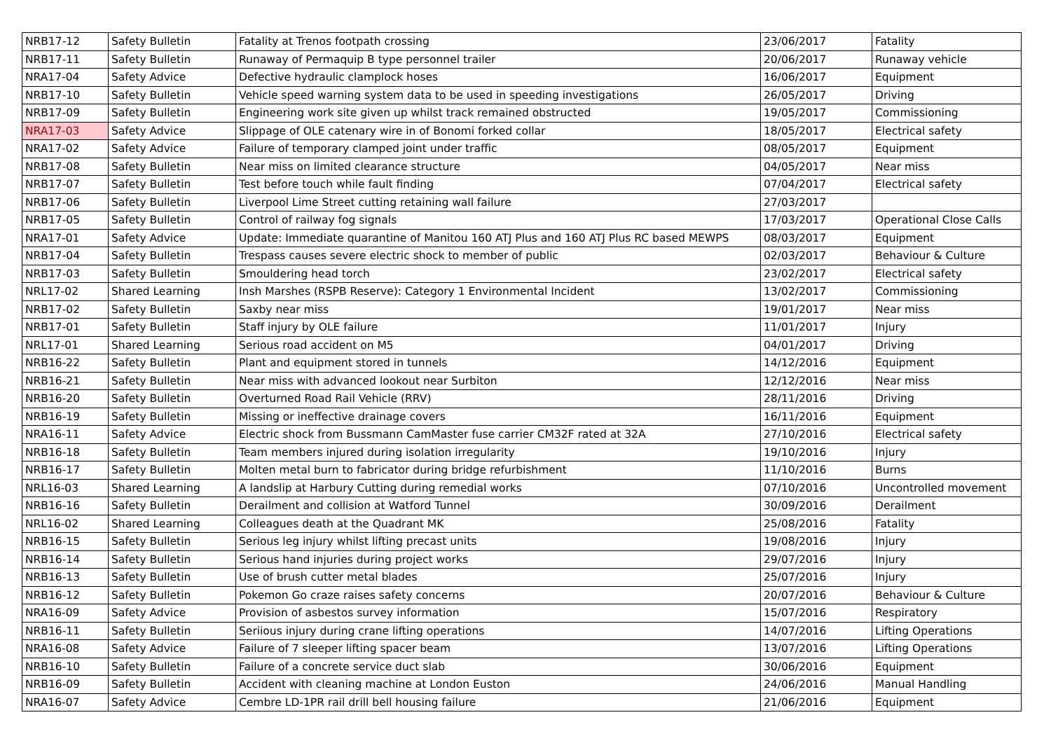| NRB17-12 | Safety Bulletin | Fatality at Trenos footpath crossing | 23/06/2017 | Fatality |
| NRB17-11 | Safety Bulletin | Runaway of Permaquip B type personnel trailer | 20/06/2017 | Runaway vehicle |
| NRA17-04 | Safety Advice | Defective hydraulic clamplock hoses | 16/06/2017 | Equipment |
| NRB17-10 | Safety Bulletin | Vehicle speed warning system data to be used in speeding investigations | 26/05/2017 | Driving |
| NRB17-09 | Safety Bulletin | Engineering work site given up whilst track remained obstructed | 19/05/2017 | Commissioning |
| NRA17-03 | Safety Advice | Slippage of OLE catenary wire in of Bonomi forked collar | 18/05/2017 | Electrical safety |
| NRA17-02 | Safety Advice | Failure of temporary clamped joint under traffic | 08/05/2017 | Equipment |
| NRB17-08 | Safety Bulletin | Near miss on limited clearance structure | 04/05/2017 | Near miss |
| NRB17-07 | Safety Bulletin | Test before touch while fault finding | 07/04/2017 | Electrical safety |
| NRB17-06 | Safety Bulletin | Liverpool Lime Street cutting retaining wall failure | 27/03/2017 | |
| NRB17-05 | Safety Bulletin | Control of railway fog signals | 17/03/2017 | Operational Close Calls |
| NRA17-01 | Safety Advice | Update: Immediate quarantine of Manitou 160 ATJ Plus and 160 ATJ Plus RC based MEWPS | 08/03/2017 | Equipment |
| NRB17-04 | Safety Bulletin | Trespass causes severe electric shock to member of public | 02/03/2017 | Behaviour & Culture |
| NRB17-03 | Safety Bulletin | Smouldering head torch | 23/02/2017 | Electrical safety |
| NRL17-02 | Shared Learning | Insh Marshes (RSPB Reserve): Category 1 Environmental Incident | 13/02/2017 | Commissioning |
| NRB17-02 | Safety Bulletin | Saxby near miss | 19/01/2017 | Near miss |
| NRB17-01 | Safety Bulletin | Staff injury by OLE failure | 11/01/2017 | Injury |
| NRL17-01 | Shared Learning | Serious road accident on M5 | 04/01/2017 | Driving |
| NRB16-22 | Safety Bulletin | Plant and equipment stored in tunnels | 14/12/2016 | Equipment |
| NRB16-21 | Safety Bulletin | Near miss with advanced lookout near Surbiton | 12/12/2016 | Near miss |
| NRB16-20 | Safety Bulletin | Overturned Road Rail Vehicle (RRV) | 28/11/2016 | Driving |
| NRB16-19 | Safety Bulletin | Missing or ineffective drainage covers | 16/11/2016 | Equipment |
| NRA16-11 | Safety Advice | Electric shock from Bussmann CamMaster fuse carrier CM32F rated at 32A | 27/10/2016 | Electrical safety |
| NRB16-18 | Safety Bulletin | Team members injured during isolation irregularity | 19/10/2016 | Injury |
| NRB16-17 | Safety Bulletin | Molten metal burn to fabricator during bridge refurbishment | 11/10/2016 | Burns |
| NRL16-03 | Shared Learning | A landslip at Harbury Cutting during remedial works | 07/10/2016 | Uncontrolled movement |
| NRB16-16 | Safety Bulletin | Derailment and collision at Watford Tunnel | 30/09/2016 | Derailment |
| NRL16-02 | Shared Learning | Colleagues death at the Quadrant MK | 25/08/2016 | Fatality |
| NRB16-15 | Safety Bulletin | Serious leg injury whilst lifting precast units | 19/08/2016 | Injury |
| NRB16-14 | Safety Bulletin | Serious hand injuries during project works | 29/07/2016 | Injury |
| NRB16-13 | Safety Bulletin | Use of brush cutter metal blades | 25/07/2016 | Injury |
| NRB16-12 | Safety Bulletin | Pokemon Go craze raises safety concerns | 20/07/2016 | Behaviour & Culture |
| NRA16-09 | Safety Advice | Provision of asbestos survey information | 15/07/2016 | Respiratory |
| NRB16-11 | Safety Bulletin | Seriious injury during crane lifting operations | 14/07/2016 | Lifting Operations |
| NRA16-08 | Safety Advice | Failure of 7 sleeper lifting spacer beam | 13/07/2016 | Lifting Operations |
| NRB16-10 | Safety Bulletin | Failure of a concrete service duct slab | 30/06/2016 | Equipment |
| NRB16-09 | Safety Bulletin | Accident with cleaning machine at London Euston | 24/06/2016 | Manual Handling |
| NRA16-07 | Safety Advice | Cembre LD-1PR rail drill bell housing failure | 21/06/2016 | Equipment |